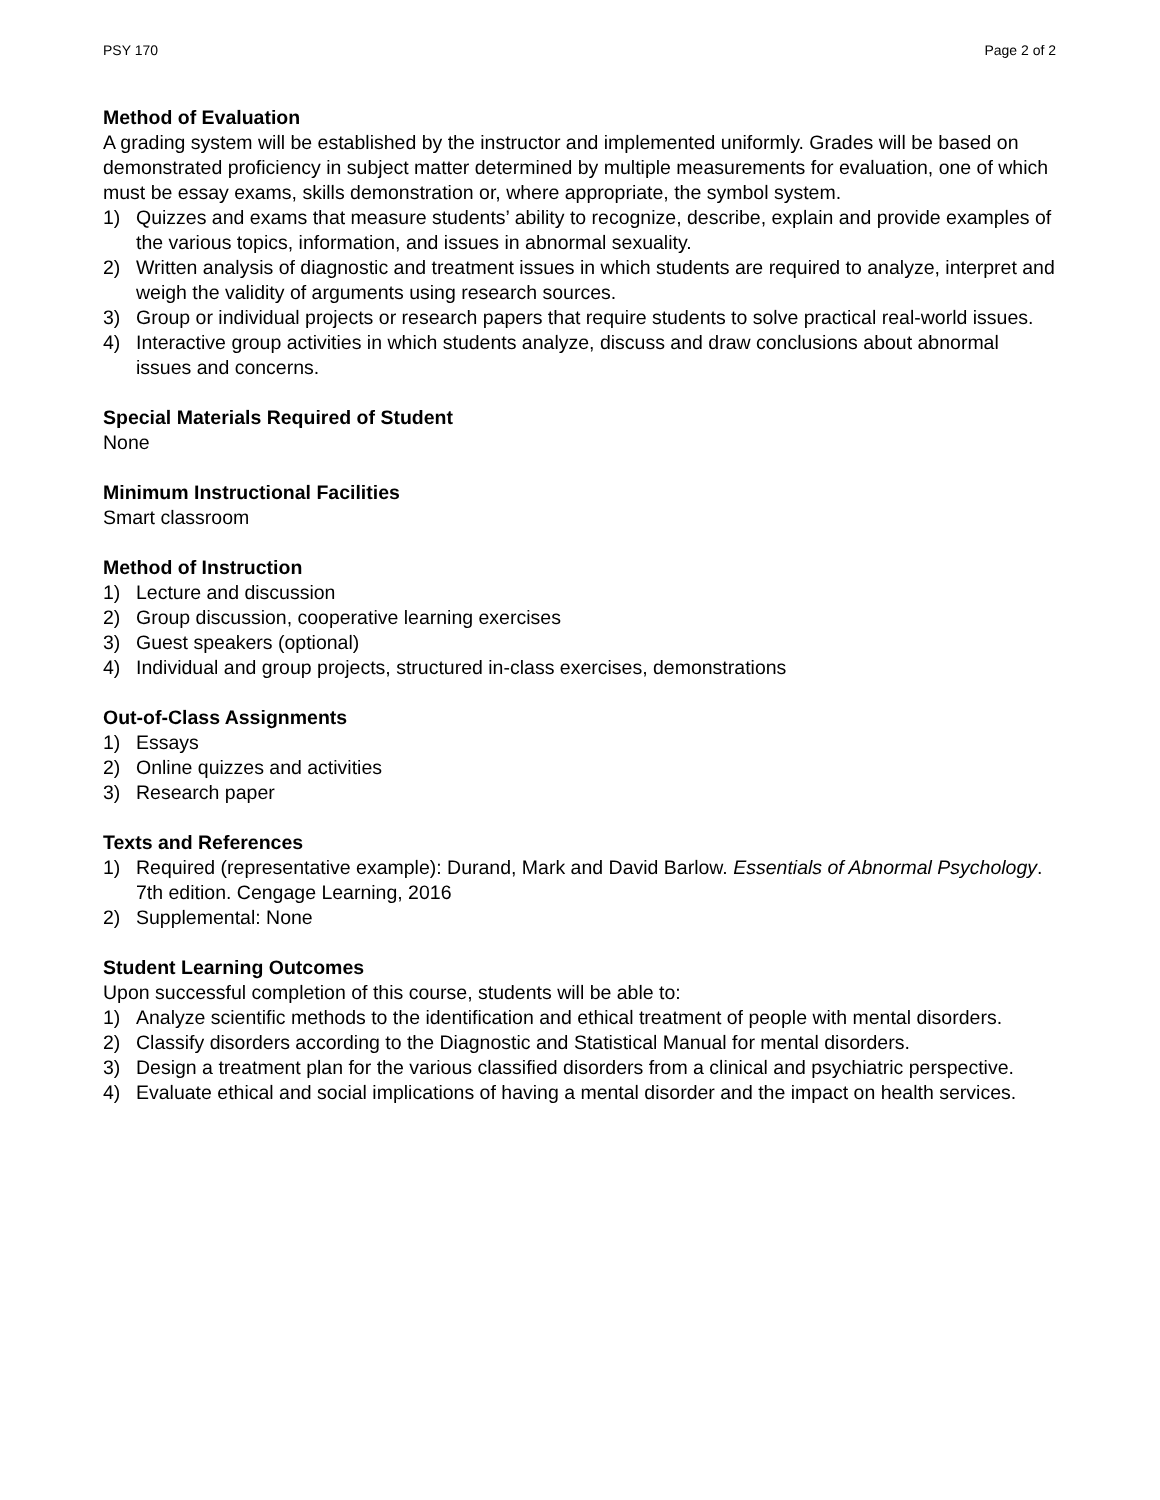PSY 170 Page 2 of 2
Method of Evaluation
A grading system will be established by the instructor and implemented uniformly. Grades will be based on demonstrated proficiency in subject matter determined by multiple measurements for evaluation, one of which must be essay exams, skills demonstration or, where appropriate, the symbol system.
1) Quizzes and exams that measure students’ ability to recognize, describe, explain and provide examples of the various topics, information, and issues in abnormal sexuality.
2) Written analysis of diagnostic and treatment issues in which students are required to analyze, interpret and weigh the validity of arguments using research sources.
3) Group or individual projects or research papers that require students to solve practical real-world issues.
4) Interactive group activities in which students analyze, discuss and draw conclusions about abnormal issues and concerns.
Special Materials Required of Student
None
Minimum Instructional Facilities
Smart classroom
Method of Instruction
1) Lecture and discussion
2) Group discussion, cooperative learning exercises
3) Guest speakers (optional)
4) Individual and group projects, structured in-class exercises, demonstrations
Out-of-Class Assignments
1) Essays
2) Online quizzes and activities
3) Research paper
Texts and References
1) Required (representative example): Durand, Mark and David Barlow. Essentials of Abnormal Psychology. 7th edition. Cengage Learning, 2016
2) Supplemental: None
Student Learning Outcomes
Upon successful completion of this course, students will be able to:
1) Analyze scientific methods to the identification and ethical treatment of people with mental disorders.
2) Classify disorders according to the Diagnostic and Statistical Manual for mental disorders.
3) Design a treatment plan for the various classified disorders from a clinical and psychiatric perspective.
4) Evaluate ethical and social implications of having a mental disorder and the impact on health services.